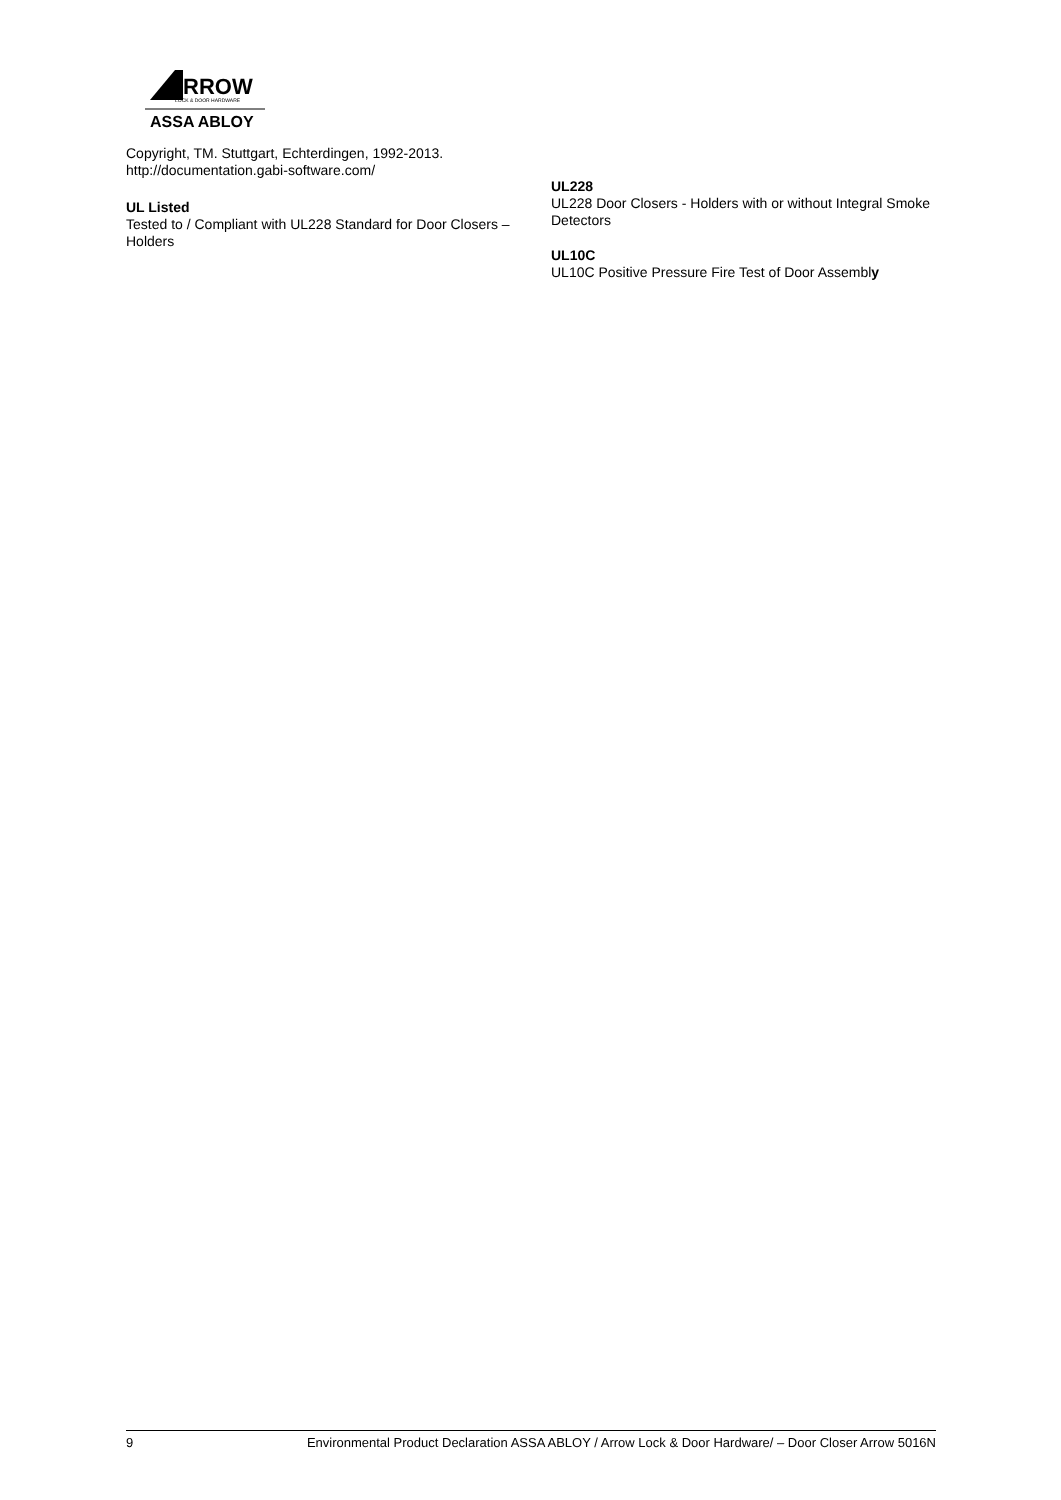RROW
LOCK & DOOR HARDWARE
ASSA ABLOY
Copyright, TM. Stuttgart, Echterdingen, 1992-2013.
http://documentation.gabi-software.com/
UL Listed
Tested to / Compliant with UL228 Standard for Door Closers – Holders
UL228
UL228 Door Closers - Holders with or without Integral Smoke Detectors
UL10C
UL10C Positive Pressure Fire Test of Door Assembly
9 Environmental Product Declaration ASSA ABLOY / Arrow Lock & Door Hardware/ – Door Closer Arrow 5016N